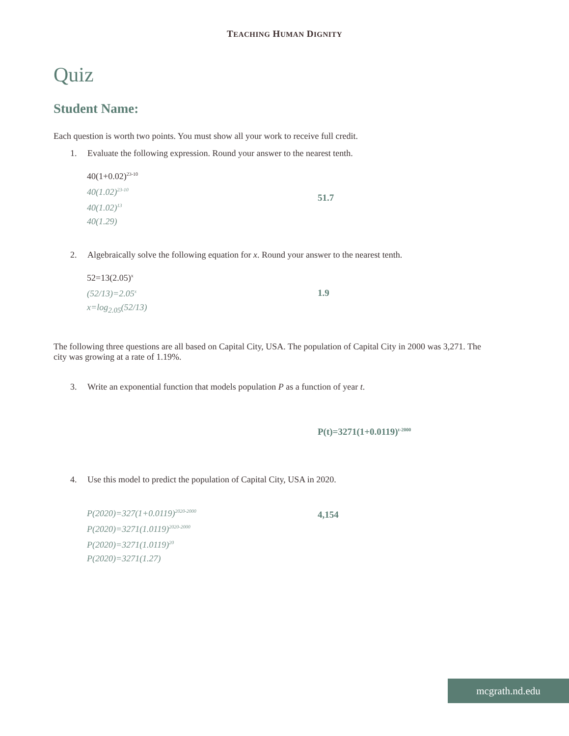TEACHING HUMAN DIGNITY
Quiz
Student Name:
Each question is worth two points. You must show all your work to receive full credit.
1. Evaluate the following expression. Round your answer to the nearest tenth.
40(1+0.02)<sup>23-10</sup>
40(1.02)<sup>23-10</sup>
40(1.02)<sup>13</sup>
40(1.29)
51.7
2. Algebraically solve the following equation for x. Round your answer to the nearest tenth.
52=13(2.05)<sup>x</sup>
(52/13)=2.05<sup>x</sup>
x=log<sub>2.05</sub>(52/13)
1.9
The following three questions are all based on Capital City, USA. The population of Capital City in 2000 was 3,271. The city was growing at a rate of 1.19%.
3. Write an exponential function that models population P as a function of year t.
P(t)=3271(1+0.0119)<sup>t-2000</sup>
4. Use this model to predict the population of Capital City, USA in 2020.
P(2020)=327(1+0.0119)<sup>2020-2000</sup>
P(2020)=3271(1.0119)<sup>2020-2000</sup>
P(2020)=3271(1.0119)<sup>20</sup>
P(2020)=3271(1.27)
4,154
mcgrath.nd.edu